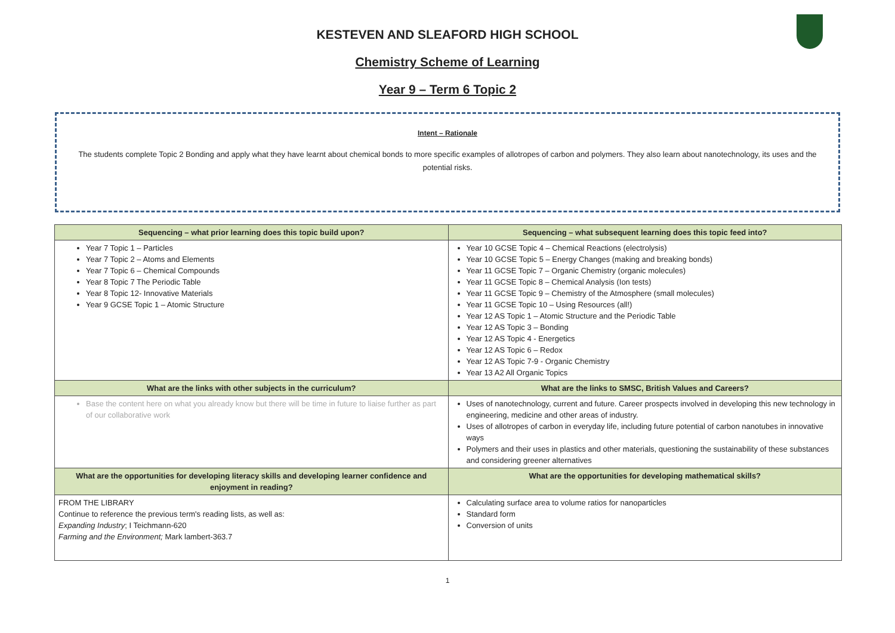KESTEVEN AND SLEAFORD HIGH SCHOOL
Chemistry Scheme of Learning
Year 9 – Term 6 Topic 2
Intent – Rationale
The students complete Topic 2 Bonding and apply what they have learnt about chemical bonds to more specific examples of allotropes of carbon and polymers. They also learn about nanotechnology, its uses and the potential risks.
| Sequencing – what prior learning does this topic build upon? | Sequencing – what subsequent learning does this topic feed into? |
| --- | --- |
| Year 7 Topic 1 – Particles Year 7 Topic 2 – Atoms and Elements Year 7 Topic 6 – Chemical Compounds Year 8 Topic 7 The Periodic Table Year 8 Topic 12- Innovative Materials Year 9 GCSE Topic 1 – Atomic Structure | Year 10 GCSE Topic 4 – Chemical Reactions (electrolysis) Year 10 GCSE Topic 5 – Energy Changes (making and breaking bonds) Year 11 GCSE Topic 7 – Organic Chemistry (organic molecules) Year 11 GCSE Topic 8 – Chemical Analysis (Ion tests) Year 11 GCSE Topic 9 – Chemistry of the Atmosphere (small molecules) Year 11 GCSE Topic 10 – Using Resources (all!) Year 12 AS Topic 1 – Atomic Structure and the Periodic Table Year 12 AS Topic 3 – Bonding Year 12 AS Topic 4 - Energetics Year 12 AS Topic 6 – Redox Year 12 AS Topic 7-9 - Organic Chemistry Year 13 A2 All Organic Topics |
| What are the links with other subjects in the curriculum? | What are the links to SMSC, British Values and Careers? |
| Base the content here on what you already know but there will be time in future to liaise further as part of our collaborative work | Uses of nanotechnology, current and future. Career prospects involved in developing this new technology in engineering, medicine and other areas of industry. Uses of allotropes of carbon in everyday life, including future potential of carbon nanotubes in innovative ways Polymers and their uses in plastics and other materials, questioning the sustainability of these substances and considering greener alternatives |
| What are the opportunities for developing literacy skills and developing learner confidence and enjoyment in reading? | What are the opportunities for developing mathematical skills? |
| FROM THE LIBRARY Continue to reference the previous term's reading lists, as well as: Expanding Industry ; I Teichmann-620 Farming and the Environment; Mark lambert-363.7 | Calculating surface area to volume ratios for nanoparticles Standard form Conversion of units |
1